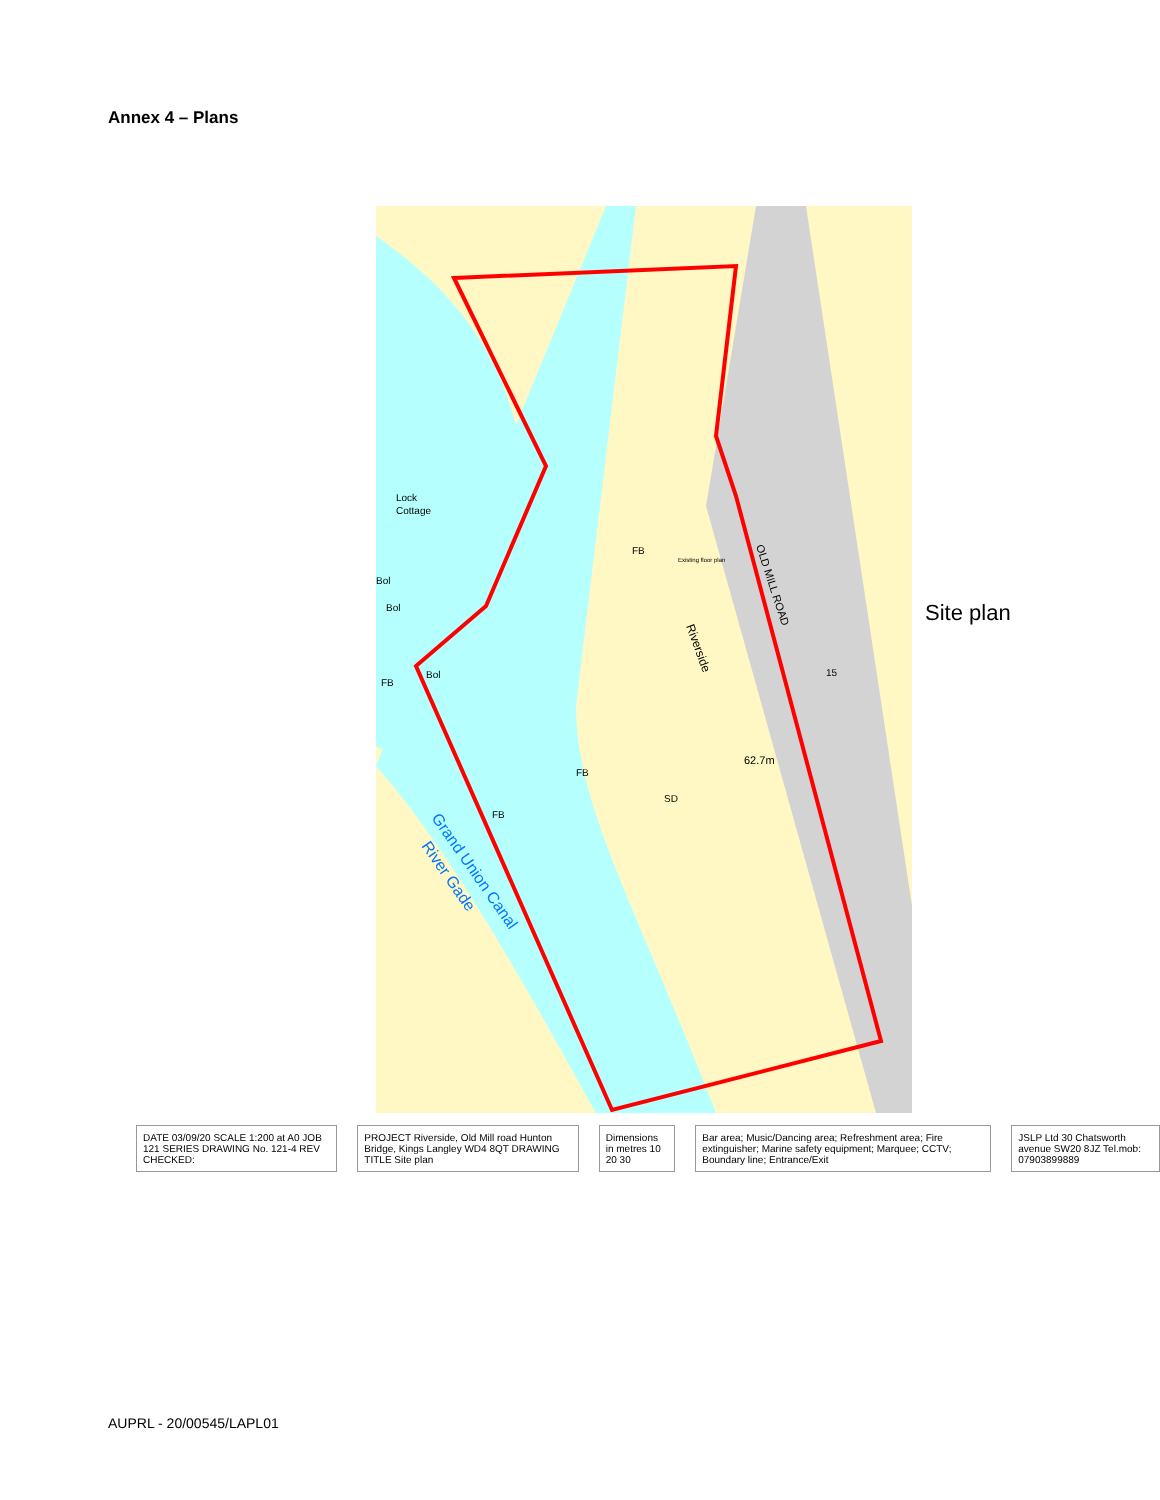Annex 4 – Plans
Lock
Cottage
Bol
Bol
Bol
FB
FB
FB
FB
SD
62.7m
Existing floor plan
Riverside
OLD MILL ROAD
15
Grand Union Canal
River Gade
Site plan
DATE 03/09/20 SCALE 1:200 at A0 JOB 121 SERIES DRAWING No. 121-4 REV CHECKED:
PROJECT Riverside, Old Mill road Hunton Bridge, Kings Langley WD4 8QT DRAWING TITLE Site plan
Dimensions in metres 10 20 30 Bar area; Music/Dancing area; Refreshment area; Fire extinguisher; Marine safety equipment; Marquee; CCTV; Boundary line; Entrance/Exit
JSLP Ltd 30 Chatsworth avenue SW20 8JZ Tel.mob: 07903899889
AUPRL - 20/00545/LAPL01